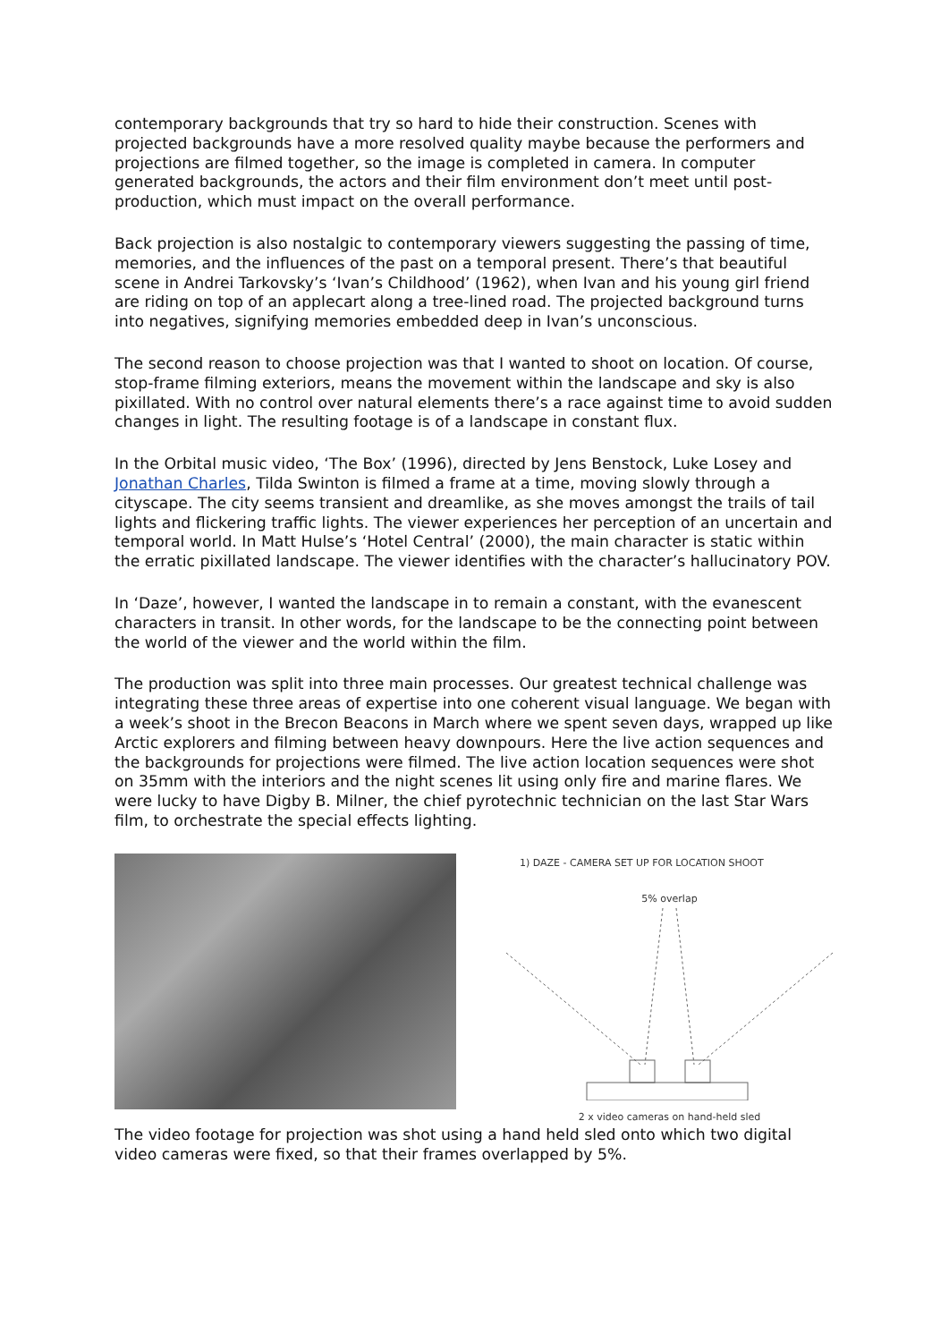contemporary backgrounds that try so hard to hide their construction. Scenes with projected backgrounds have a more resolved quality maybe because the performers and projections are filmed together, so the image is completed in camera. In computer generated backgrounds, the actors and their film environment don’t meet until post-production, which must impact on the overall performance.
Back projection is also nostalgic to contemporary viewers suggesting the passing of time, memories, and the influences of the past on a temporal present. There’s that beautiful scene in Andrei Tarkovsky’s ‘Ivan’s Childhood’ (1962), when Ivan and his young girl friend are riding on top of an applecart along a tree-lined road. The projected background turns into negatives, signifying memories embedded deep in Ivan’s unconscious.
The second reason to choose projection was that I wanted to shoot on location. Of course, stop-frame filming exteriors, means the movement within the landscape and sky is also pixillated. With no control over natural elements there’s a race against time to avoid sudden changes in light. The resulting footage is of a landscape in constant flux.
In the Orbital music video, ‘The Box’ (1996), directed by Jens Benstock, Luke Losey and Jonathan Charles, Tilda Swinton is filmed a frame at a time, moving slowly through a cityscape. The city seems transient and dreamlike, as she moves amongst the trails of tail lights and flickering traffic lights. The viewer experiences her perception of an uncertain and temporal world. In Matt Hulse’s ‘Hotel Central’ (2000), the main character is static within the erratic pixillated landscape. The viewer identifies with the character’s hallucinatory POV.
In ‘Daze’, however, I wanted the landscape in to remain a constant, with the evanescent characters in transit. In other words, for the landscape to be the connecting point between the world of the viewer and the world within the film.
The production was split into three main processes. Our greatest technical challenge was integrating these three areas of expertise into one coherent visual language. We began with a week’s shoot in the Brecon Beacons in March where we spent seven days, wrapped up like Arctic explorers and filming between heavy downpours. Here the live action sequences and the backgrounds for projections were filmed. The live action location sequences were shot on 35mm with the interiors and the night scenes lit using only fire and marine flares. We were lucky to have Digby B. Milner, the chief pyrotechnic technician on the last Star Wars film, to orchestrate the special effects lighting.
1) DAZE - CAMERA SET UP FOR LOCATION SHOOT
5% overlap
2 x video cameras on hand-held sled
The video footage for projection was shot using a hand held sled onto which two digital video cameras were fixed, so that their frames overlapped by 5%.